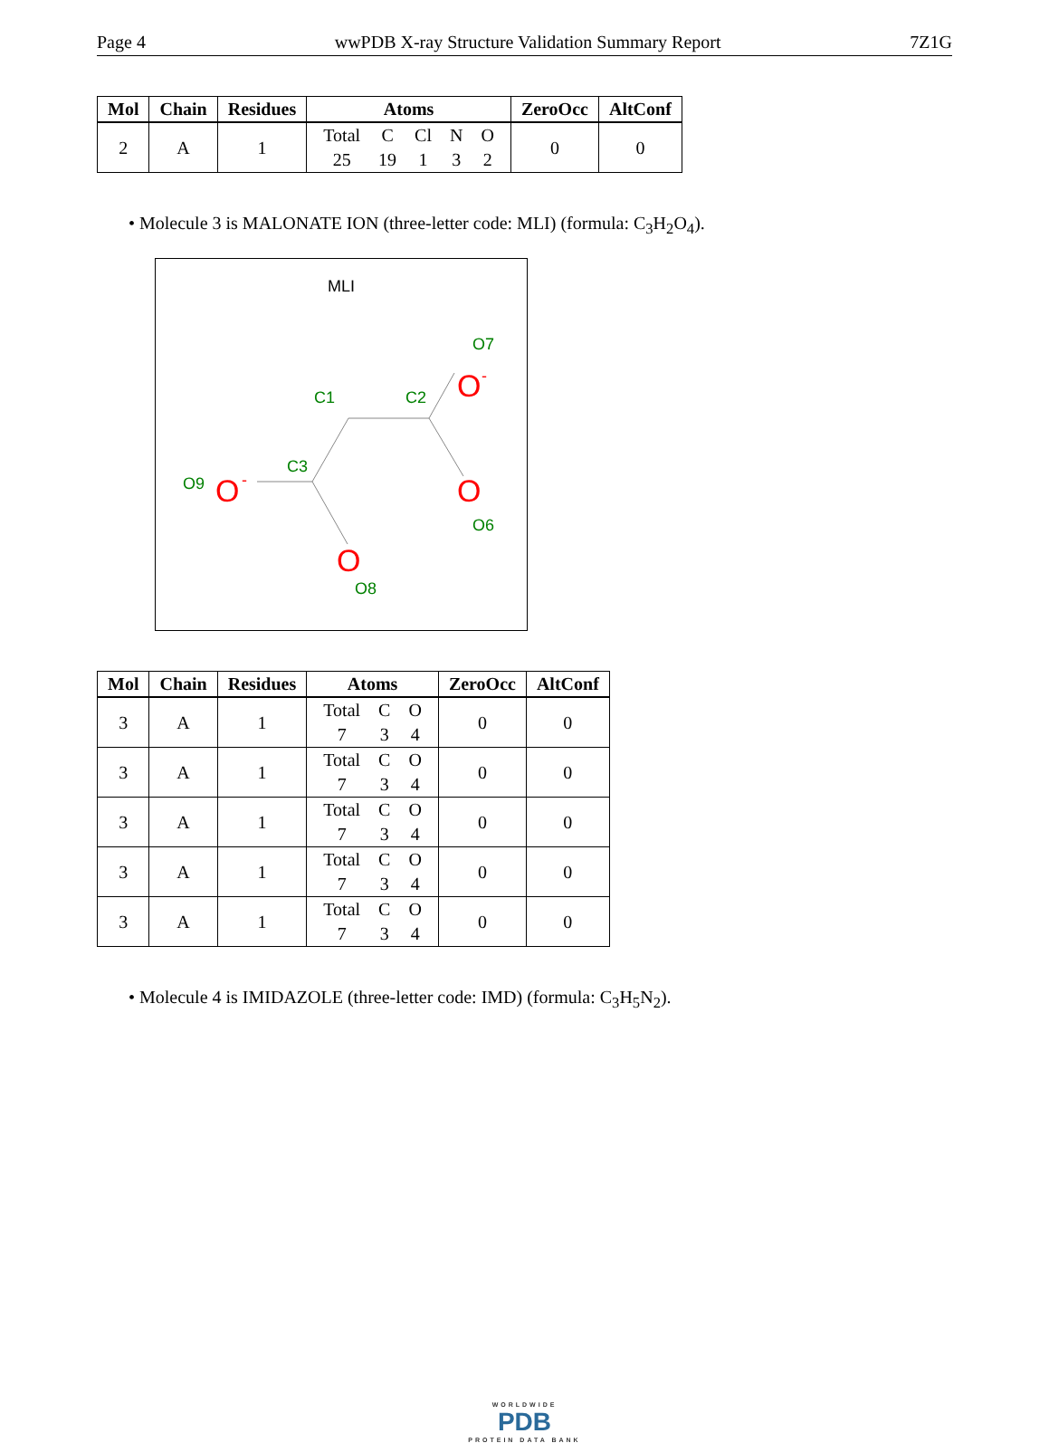Page 4 wwPDB X-ray Structure Validation Summary Report 7Z1G
| Mol | Chain | Residues | Atoms | ZeroOcc | AltConf |
| --- | --- | --- | --- | --- | --- |
| 2 | A | 1 | / Total / C / Cl / N / O / / 25 / 19 / 1 / 3 / 2 / | 0 | 0 |
• Molecule 3 is MALONATE ION (three-letter code: MLI) (formula: C<sub>3</sub>H<sub>2</sub>O<sub>4</sub>).
MLI
C1
C2
C3
O7
O6
O9
O8
O
-
O
O
-
O
| Mol | Chain | Residues | Atoms | ZeroOcc | AltConf |
| --- | --- | --- | --- | --- | --- |
| 3 | A | 1 | / Total / C / O / / 7 / 3 / 4 / | 0 | 0 |
| 3 | A | 1 | / Total / C / O / / 7 / 3 / 4 / | 0 | 0 |
| 3 | A | 1 | / Total / C / O / / 7 / 3 / 4 / | 0 | 0 |
| 3 | A | 1 | / Total / C / O / / 7 / 3 / 4 / | 0 | 0 |
| 3 | A | 1 | / Total / C / O / / 7 / 3 / 4 / | 0 | 0 |
• Molecule 4 is IMIDAZOLE (three-letter code: IMD) (formula: C<sub>3</sub>H<sub>5</sub>N<sub>2</sub>).
WORLDWIDE
PDB
PROTEIN DATA BANK